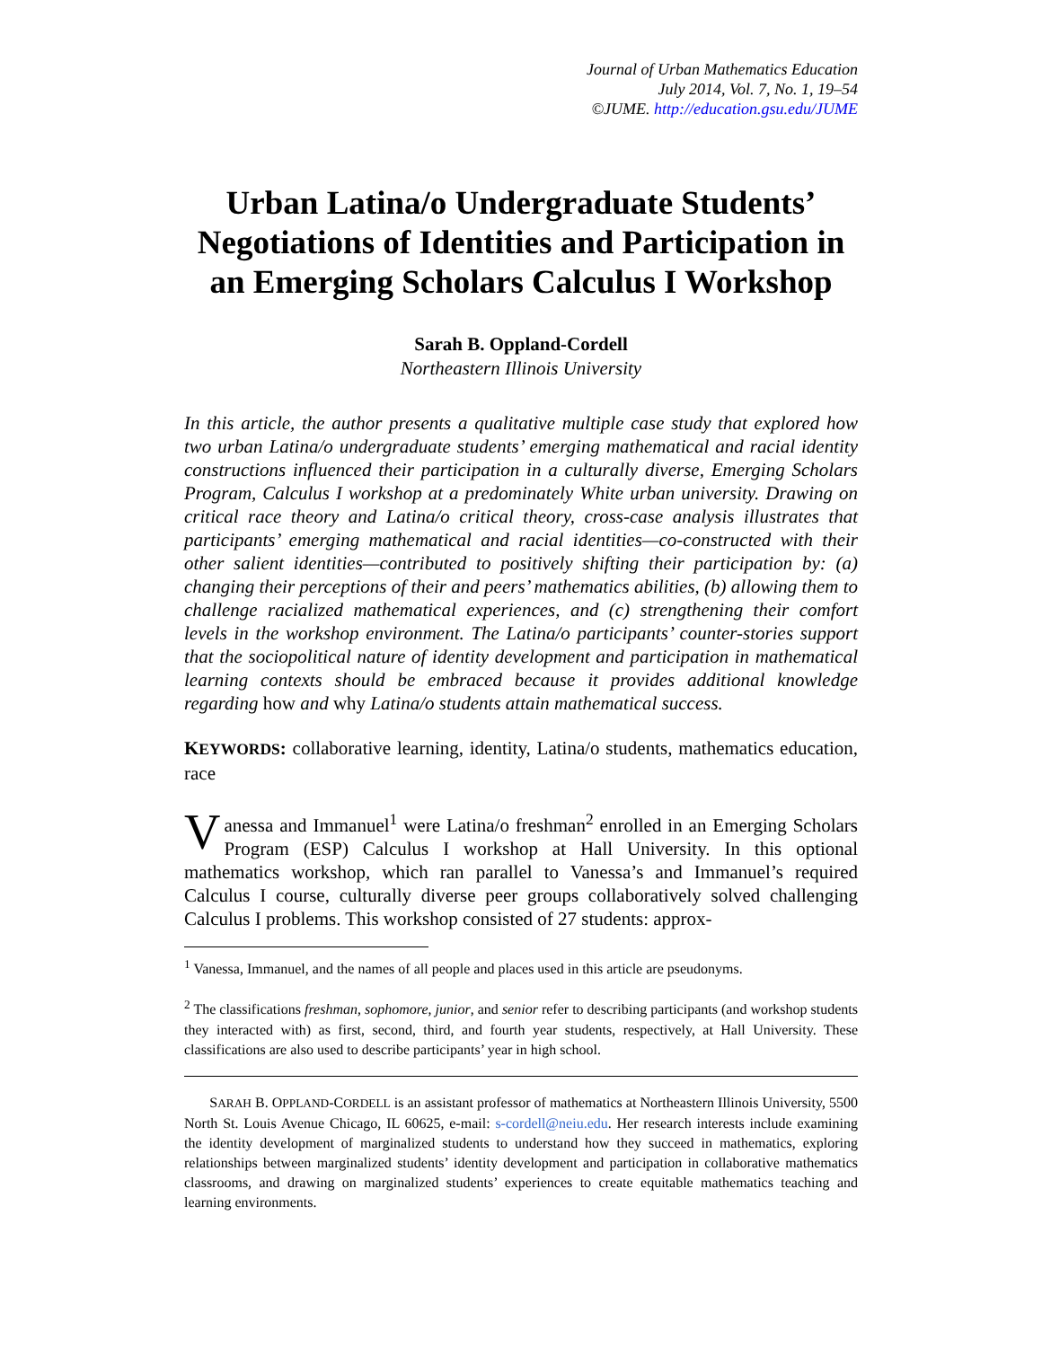Journal of Urban Mathematics Education
July 2014, Vol. 7, No. 1, 19–54
©JUME. http://education.gsu.edu/JUME
Urban Latina/o Undergraduate Students’ Negotiations of Identities and Participation in an Emerging Scholars Calculus I Workshop
Sarah B. Oppland-Cordell
Northeastern Illinois University
In this article, the author presents a qualitative multiple case study that explored how two urban Latina/o undergraduate students’ emerging mathematical and racial identity constructions influenced their participation in a culturally diverse, Emerging Scholars Program, Calculus I workshop at a predominately White urban university. Drawing on critical race theory and Latina/o critical theory, cross-case analysis illustrates that participants’ emerging mathematical and racial identities—co-constructed with their other salient identities—contributed to positively shifting their participation by: (a) changing their perceptions of their and peers’ mathematics abilities, (b) allowing them to challenge racialized mathematical experiences, and (c) strengthening their comfort levels in the workshop environment. The Latina/o participants’ counter-stories support that the sociopolitical nature of identity development and participation in mathematical learning contexts should be embraced because it provides additional knowledge regarding how and why Latina/o students attain mathematical success.
KEYWORDS: collaborative learning, identity, Latina/o students, mathematics education, race
Vanessa and Immanuel<sup>1</sup> were Latina/o freshman<sup>2</sup> enrolled in an Emerging Scholars Program (ESP) Calculus I workshop at Hall University. In this optional mathematics workshop, which ran parallel to Vanessa’s and Immanuel’s required Calculus I course, culturally diverse peer groups collaboratively solved challenging Calculus I problems. This workshop consisted of 27 students: approx-
<sup>1</sup> Vanessa, Immanuel, and the names of all people and places used in this article are pseudonyms.
<sup>2</sup> The classifications freshman, sophomore, junior, and senior refer to describing participants (and workshop students they interacted with) as first, second, third, and fourth year students, respectively, at Hall University. These classifications are also used to describe participants’ year in high school.
SARAH B. OPPLAND-CORDELL is an assistant professor of mathematics at Northeastern Illinois University, 5500 North St. Louis Avenue Chicago, IL 60625, e-mail: s-cordell@neiu.edu. Her research interests include examining the identity development of marginalized students to understand how they succeed in mathematics, exploring relationships between marginalized students’ identity development and participation in collaborative mathematics classrooms, and drawing on marginalized students’ experiences to create equitable mathematics teaching and learning environments.